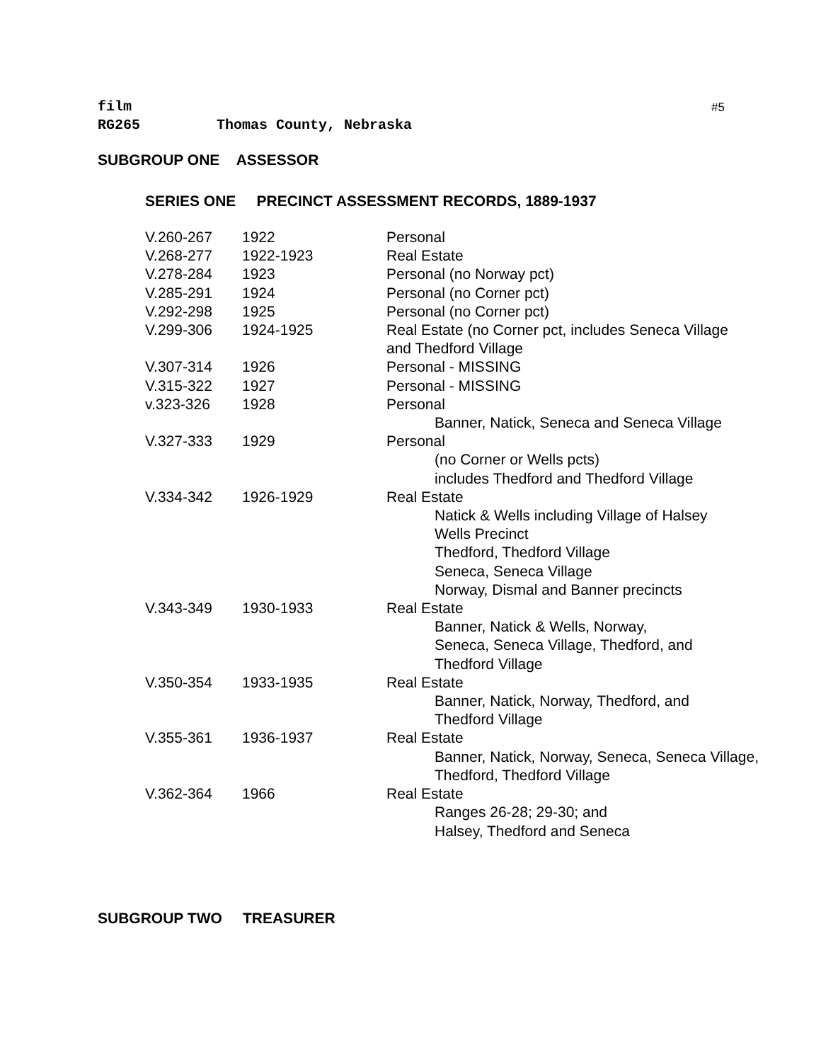#5
film
RG265 Thomas County, Nebraska
SUBGROUP ONE ASSESSOR
SERIES ONE PRECINCT ASSESSMENT RECORDS, 1889-1937
| V.260-267 | 1922 | Personal |
| V.268-277 | 1922-1923 | Real Estate |
| V.278-284 | 1923 | Personal (no Norway pct) |
| V.285-291 | 1924 | Personal (no Corner pct) |
| V.292-298 | 1925 | Personal (no Corner pct) |
| V.299-306 | 1924-1925 | Real Estate (no Corner pct, includes Seneca Village and Thedford Village |
| V.307-314 | 1926 | Personal - MISSING |
| V.315-322 | 1927 | Personal - MISSING |
| v.323-326 | 1928 | Personal Banner, Natick, Seneca and Seneca Village |
| V.327-333 | 1929 | Personal (no Corner or Wells pcts) includes Thedford and Thedford Village |
| V.334-342 | 1926-1929 | Real Estate Natick & Wells including Village of Halsey Wells Precinct Thedford, Thedford Village Seneca, Seneca Village Norway, Dismal and Banner precincts |
| V.343-349 | 1930-1933 | Real Estate Banner, Natick & Wells, Norway, Seneca, Seneca Village, Thedford, and Thedford Village |
| V.350-354 | 1933-1935 | Real Estate Banner, Natick, Norway, Thedford, and Thedford Village |
| V.355-361 | 1936-1937 | Real Estate Banner, Natick, Norway, Seneca, Seneca Village, Thedford, Thedford Village |
| V.362-364 | 1966 | Real Estate Ranges 26-28; 29-30; and Halsey, Thedford and Seneca |
SUBGROUP TWO TREASURER